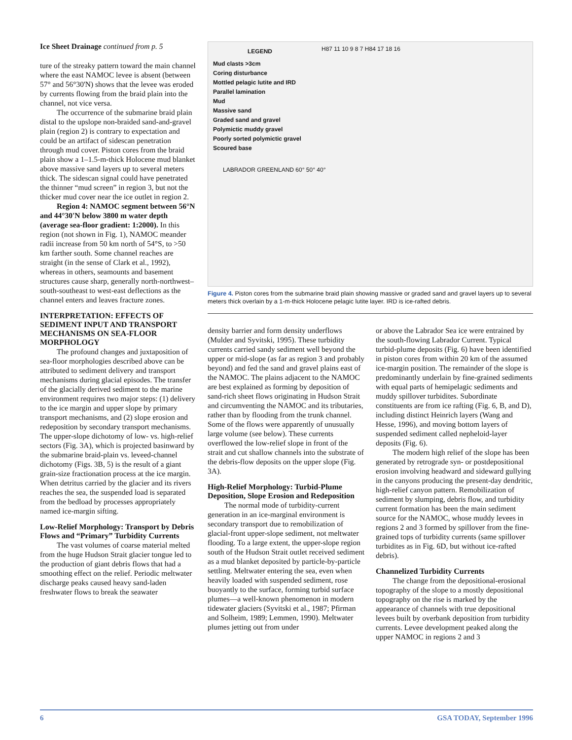Ice Sheet Drainage continued from p. 5
ture of the streaky pattern toward the main channel where the east NAMOC levee is absent (between 57° and 56°30'N) shows that the levee was eroded by currents flowing from the braid plain into the channel, not vice versa.
The occurrence of the submarine braid plain distal to the upslope non-braided sand-and-gravel plain (region 2) is contrary to expectation and could be an artifact of sidescan penetration through mud cover. Piston cores from the braid plain show a 1–1.5-m-thick Holocene mud blanket above massive sand layers up to several meters thick. The sidescan signal could have penetrated the thinner “mud screen” in region 3, but not the thicker mud cover near the ice outlet in region 2.
Region 4: NAMOC segment between 56°N and 44°30'N below 3800 m water depth (average sea-floor gradient: 1:2000). In this region (not shown in Fig. 1), NAMOC meander radii increase from 50 km north of 54°S, to >50 km farther south. Some channel reaches are straight (in the sense of Clark et al., 1992), whereas in others, seamounts and basement structures cause sharp, generally north-northwest–south-southeast to west-east deflections as the channel enters and leaves fracture zones.
INTERPRETATION: EFFECTS OF SEDIMENT INPUT AND TRANSPORT MECHANISMS ON SEA-FLOOR MORPHOLOGY
The profound changes and juxtaposition of sea-floor morphologies described above can be attributed to sediment delivery and transport mechanisms during glacial episodes. The transfer of the glacially derived sediment to the marine environment requires two major steps: (1) delivery to the ice margin and upper slope by primary transport mechanisms, and (2) slope erosion and redeposition by secondary transport mechanisms. The upper-slope dichotomy of low- vs. high-relief sectors (Fig. 3A), which is projected basinward by the submarine braid-plain vs. leveed-channel dichotomy (Figs. 3B, 5) is the result of a giant grain-size fractionation process at the ice margin. When detritus carried by the glacier and its rivers reaches the sea, the suspended load is separated from the bedload by processes appropriately named ice-margin sifting.
Low-Relief Morphology: Transport by Debris Flows and “Primary” Turbidity Currents
The vast volumes of coarse material melted from the huge Hudson Strait glacier tongue led to the production of giant debris flows that had a smoothing effect on the relief. Periodic meltwater discharge peaks caused heavy sand-laden freshwater flows to break the seawater
LEGEND
Mud clasts >3cm
Coring disturbance
Mottled pelagic lutite and IRD
Parallel lamination
Mud
Massive sand
Graded sand and gravel
Polymictic muddy gravel
Poorly sorted polymictic gravel
Scoured base
H87 11 10 9 8 7 H84 17 18 16
LABRADOR GREENLAND 60° 50° 40°
Figure 4. Piston cores from the submarine braid plain showing massive or graded sand and gravel layers up to several meters thick overlain by a 1-m-thick Holocene pelagic lutite layer. IRD is ice-rafted debris.
density barrier and form density underflows (Mulder and Syvitski, 1995). These turbidity currents carried sandy sediment well beyond the upper or mid-slope (as far as region 3 and probably beyond) and fed the sand and gravel plains east of the NAMOC. The plains adjacent to the NAMOC are best explained as forming by deposition of sand-rich sheet flows originating in Hudson Strait and circumventing the NAMOC and its tributaries, rather than by flooding from the trunk channel. Some of the flows were apparently of unusually large volume (see below). These currents overflowed the low-relief slope in front of the strait and cut shallow channels into the substrate of the debris-flow deposits on the upper slope (Fig. 3A).
High-Relief Morphology: Turbid-Plume Deposition, Slope Erosion and Redeposition
The normal mode of turbidity-current generation in an ice-marginal environment is secondary transport due to remobilization of glacial-front upper-slope sediment, not meltwater flooding. To a large extent, the upper-slope region south of the Hudson Strait outlet received sediment as a mud blanket deposited by particle-by-particle settling. Meltwater entering the sea, even when heavily loaded with suspended sediment, rose buoyantly to the surface, forming turbid surface plumes—a well-known phenomenon in modern tidewater glaciers (Syvitski et al., 1987; Pfirman and Solheim, 1989; Lemmen, 1990). Meltwater plumes jetting out from under
or above the Labrador Sea ice were entrained by the south-flowing Labrador Current. Typical turbid-plume deposits (Fig. 6) have been identified in piston cores from within 20 km of the assumed ice-margin position. The remainder of the slope is predominantly underlain by fine-grained sediments with equal parts of hemipelagic sediments and muddy spillover turbidites. Subordinate constituents are from ice rafting (Fig. 6, B, and D), including distinct Heinrich layers (Wang and Hesse, 1996), and moving bottom layers of suspended sediment called nepheloid-layer deposits (Fig. 6).
The modern high relief of the slope has been generated by retrograde syn- or postdepositional erosion involving headward and sideward gullying in the canyons producing the present-day dendritic, high-relief canyon pattern. Remobilization of sediment by slumping, debris flow, and turbidity current formation has been the main sediment source for the NAMOC, whose muddy levees in regions 2 and 3 formed by spillover from the fine-grained tops of turbidity currents (same spillover turbidites as in Fig. 6D, but without ice-rafted debris).
Channelized Turbidity Currents
The change from the depositional-erosional topography of the slope to a mostly depositional topography on the rise is marked by the appearance of channels with true depositional levees built by overbank deposition from turbidity currents. Levee development peaked along the upper NAMOC in regions 2 and 3
6 GSA TODAY, September 1996